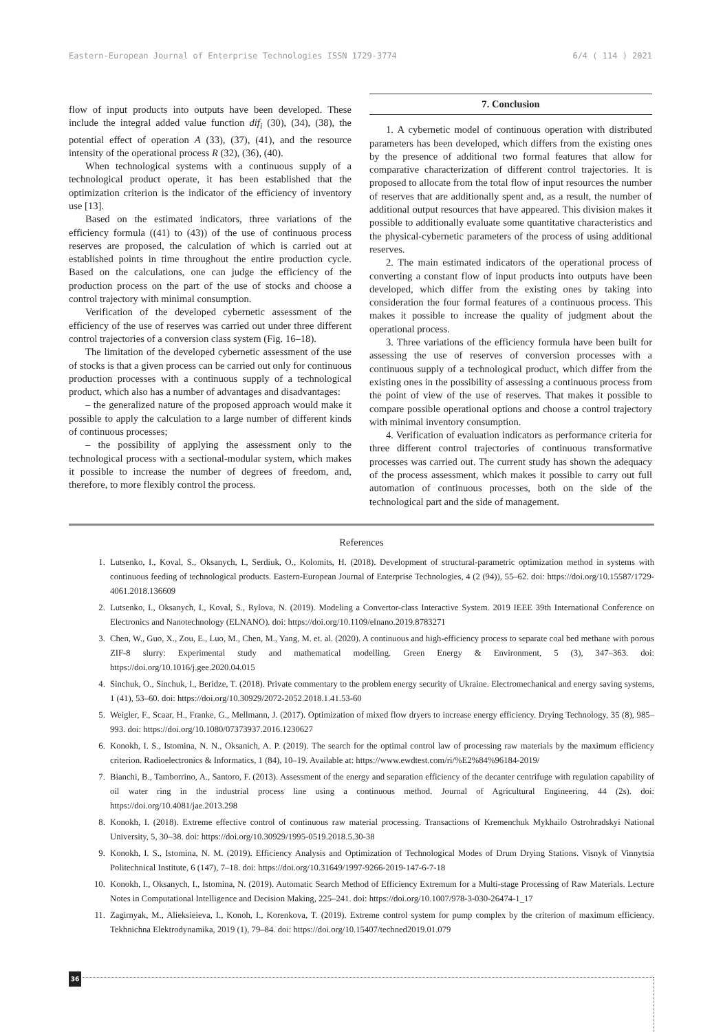Eastern-European Journal of Enterprise Technologies ISSN 1729-3774 6/4 ( 114 ) 2021
flow of input products into outputs have been developed. These include the integral added value function dif<sub>i</sub> (30), (34), (38), the potential effect of operation A (33), (37), (41), and the resource intensity of the operational process R (32), (36), (40).
When technological systems with a continuous supply of a technological product operate, it has been established that the optimization criterion is the indicator of the efficiency of inventory use [13].
Based on the estimated indicators, three variations of the efficiency formula ((41) to (43)) of the use of continuous process reserves are proposed, the calculation of which is carried out at established points in time throughout the entire production cycle. Based on the calculations, one can judge the efficiency of the production process on the part of the use of stocks and choose a control trajectory with minimal consumption.
Verification of the developed cybernetic assessment of the efficiency of the use of reserves was carried out under three different control trajectories of a conversion class system (Fig. 16–18).
The limitation of the developed cybernetic assessment of the use of stocks is that a given process can be carried out only for continuous production processes with a continuous supply of a technological product, which also has a number of advantages and disadvantages:
– the generalized nature of the proposed approach would make it possible to apply the calculation to a large number of different kinds of continuous processes;
– the possibility of applying the assessment only to the technological process with a sectional-modular system, which makes it possible to increase the number of degrees of freedom, and, therefore, to more flexibly control the process.
7. Conclusion
1. A cybernetic model of continuous operation with distributed parameters has been developed, which differs from the existing ones by the presence of additional two formal features that allow for comparative characterization of different control trajectories. It is proposed to allocate from the total flow of input resources the number of reserves that are additionally spent and, as a result, the number of additional output resources that have appeared. This division makes it possible to additionally evaluate some quantitative characteristics and the physical-cybernetic parameters of the process of using additional reserves.
2. The main estimated indicators of the operational process of converting a constant flow of input products into outputs have been developed, which differ from the existing ones by taking into consideration the four formal features of a continuous process. This makes it possible to increase the quality of judgment about the operational process.
3. Three variations of the efficiency formula have been built for assessing the use of reserves of conversion processes with a continuous supply of a technological product, which differ from the existing ones in the possibility of assessing a continuous process from the point of view of the use of reserves. That makes it possible to compare possible operational options and choose a control trajectory with minimal inventory consumption.
4. Verification of evaluation indicators as performance criteria for three different control trajectories of continuous transformative processes was carried out. The current study has shown the adequacy of the process assessment, which makes it possible to carry out full automation of continuous processes, both on the side of the technological part and the side of management.
References
1. Lutsenko, I., Koval, S., Oksanych, I., Serdiuk, O., Kolomits, H. (2018). Development of structural-parametric optimization method in systems with continuous feeding of technological products. Eastern-European Journal of Enterprise Technologies, 4 (2 (94)), 55–62. doi: https://doi.org/10.15587/1729-4061.2018.136609
2. Lutsenko, I., Oksanych, I., Koval, S., Rylova, N. (2019). Modeling a Convertor-class Interactive System. 2019 IEEE 39th International Conference on Electronics and Nanotechnology (ELNANO). doi: https://doi.org/10.1109/elnano.2019.8783271
3. Chen, W., Guo, X., Zou, E., Luo, M., Chen, M., Yang, M. et. al. (2020). A continuous and high-efficiency process to separate coal bed methane with porous ZIF-8 slurry: Experimental study and mathematical modelling. Green Energy & Environment, 5 (3), 347–363. doi: https://doi.org/10.1016/j.gee.2020.04.015
4. Sinchuk, O., Sinchuk, I., Beridze, T. (2018). Private commentary to the problem energy security of Ukraine. Electromechanical and energy saving systems, 1 (41), 53–60. doi: https://doi.org/10.30929/2072-2052.2018.1.41.53-60
5. Weigler, F., Scaar, H., Franke, G., Mellmann, J. (2017). Optimization of mixed flow dryers to increase energy efficiency. Drying Technology, 35 (8), 985–993. doi: https://doi.org/10.1080/07373937.2016.1230627
6. Konokh, I. S., Istomina, N. N., Oksanich, A. P. (2019). The search for the optimal control law of processing raw materials by the maximum efficiency criterion. Radioelectronics & Informatics, 1 (84), 10–19. Available at: https://www.ewdtest.com/ri/%E2%84%96184-2019/
7. Bianchi, B., Tamborrino, A., Santoro, F. (2013). Assessment of the energy and separation efficiency of the decanter centrifuge with regulation capability of oil water ring in the industrial process line using a continuous method. Journal of Agricultural Engineering, 44 (2s). doi: https://doi.org/10.4081/jae.2013.298
8. Konokh, I. (2018). Extreme effective control of continuous raw material processing. Transactions of Kremenchuk Mykhailo Ostrohradskyi National University, 5, 30–38. doi: https://doi.org/10.30929/1995-0519.2018.5.30-38
9. Konokh, I. S., Istomina, N. M. (2019). Efficiency Analysis and Optimization of Technological Modes of Drum Drying Stations. Visnyk of Vinnytsia Politechnical Institute, 6 (147), 7–18. doi: https://doi.org/10.31649/1997-9266-2019-147-6-7-18
10. Konokh, I., Oksanych, I., Istomina, N. (2019). Automatic Search Method of Efficiency Extremum for a Multi-stage Processing of Raw Materials. Lecture Notes in Computational Intelligence and Decision Making, 225–241. doi: https://doi.org/10.1007/978-3-030-26474-1_17
11. Zagirnyak, M., Alieksieieva, I., Konoh, I., Korenkova, T. (2019). Extreme control system for pump complex by the criterion of maximum efficiency. Tekhnichna Elektrodynamika, 2019 (1), 79–84. doi: https://doi.org/10.15407/techned2019.01.079
36